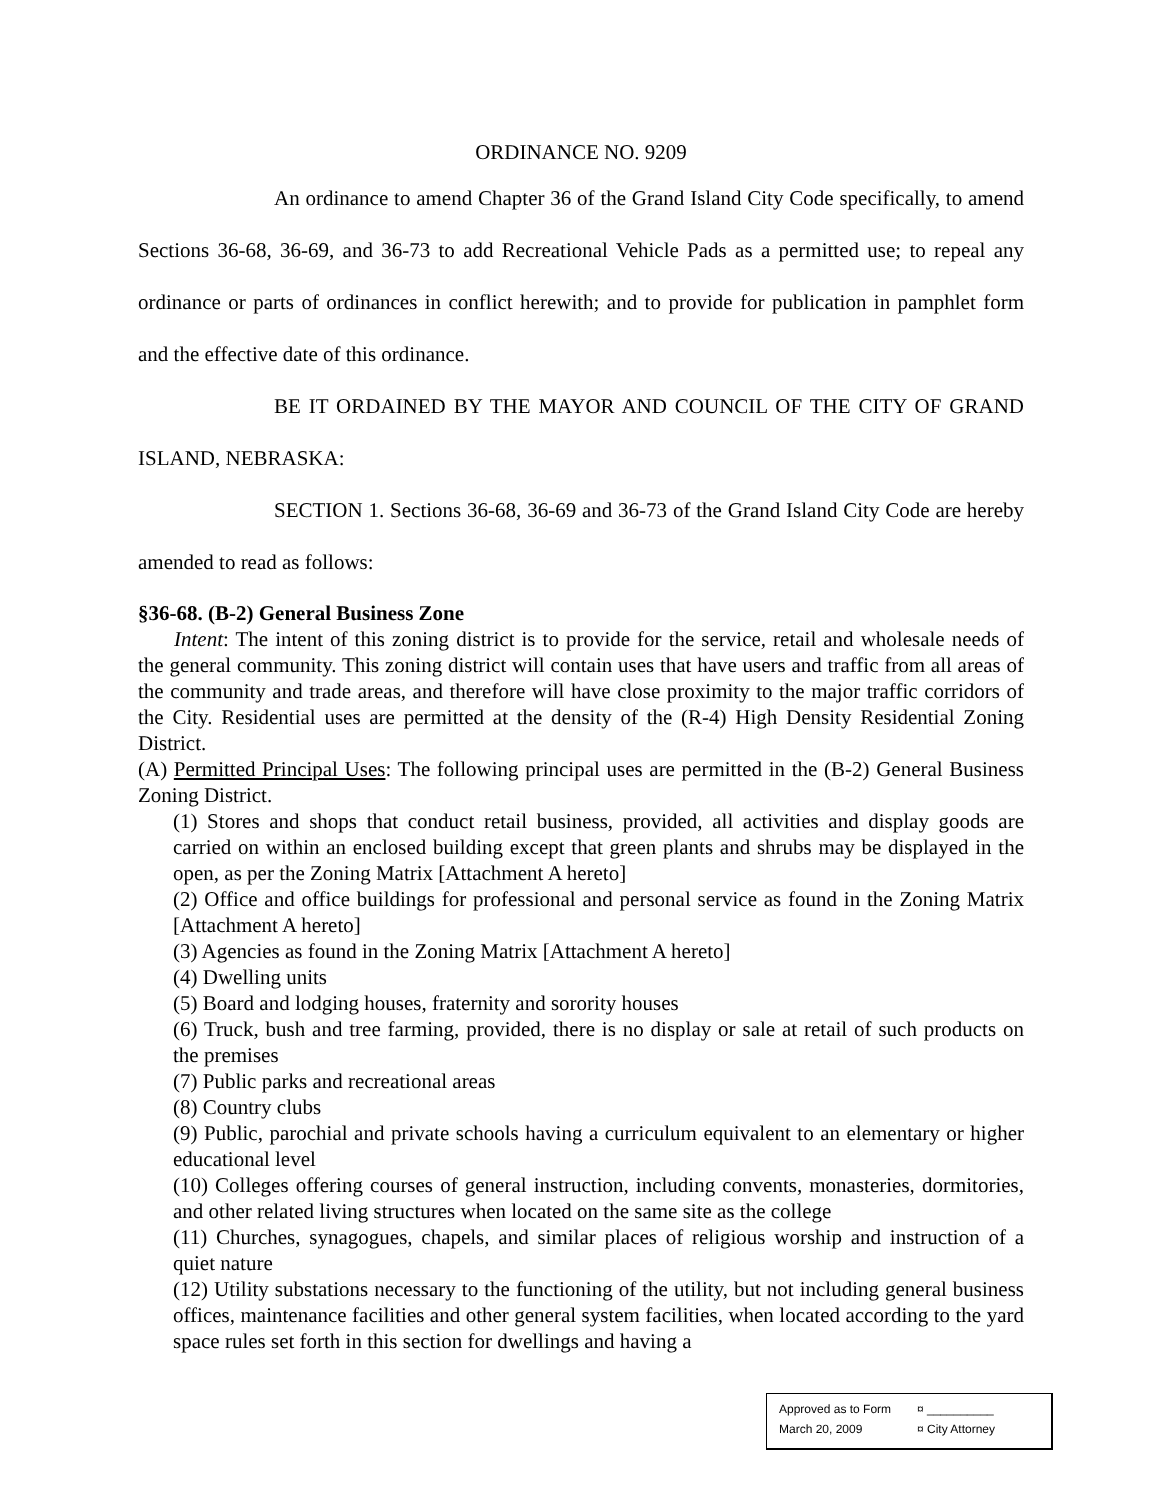ORDINANCE NO. 9209
An ordinance to amend Chapter 36 of the Grand Island City Code specifically, to amend Sections 36-68, 36-69, and 36-73 to add Recreational Vehicle Pads as a permitted use; to repeal any ordinance or parts of ordinances in conflict herewith; and to provide for publication in pamphlet form and the effective date of this ordinance.
BE IT ORDAINED BY THE MAYOR AND COUNCIL OF THE CITY OF GRAND ISLAND, NEBRASKA:
SECTION 1. Sections 36-68, 36-69 and 36-73 of the Grand Island City Code are hereby amended to read as follows:
§36-68. (B-2) General Business Zone
Intent: The intent of this zoning district is to provide for the service, retail and wholesale needs of the general community. This zoning district will contain uses that have users and traffic from all areas of the community and trade areas, and therefore will have close proximity to the major traffic corridors of the City. Residential uses are permitted at the density of the (R-4) High Density Residential Zoning District.
(A) Permitted Principal Uses: The following principal uses are permitted in the (B-2) General Business Zoning District.
(1) Stores and shops that conduct retail business, provided, all activities and display goods are carried on within an enclosed building except that green plants and shrubs may be displayed in the open, as per the Zoning Matrix [Attachment A hereto]
(2) Office and office buildings for professional and personal service as found in the Zoning Matrix [Attachment A hereto]
(3) Agencies as found in the Zoning Matrix [Attachment A hereto]
(4) Dwelling units
(5) Board and lodging houses, fraternity and sorority houses
(6) Truck, bush and tree farming, provided, there is no display or sale at retail of such products on the premises
(7) Public parks and recreational areas
(8) Country clubs
(9) Public, parochial and private schools having a curriculum equivalent to an elementary or higher educational level
(10) Colleges offering courses of general instruction, including convents, monasteries, dormitories, and other related living structures when located on the same site as the college
(11) Churches, synagogues, chapels, and similar places of religious worship and instruction of a quiet nature
(12) Utility substations necessary to the functioning of the utility, but not including general business offices, maintenance facilities and other general system facilities, when located according to the yard space rules set forth in this section for dwellings and having a
Approved as to Form ¤ __________
March 20, 2009 ¤ City Attorney